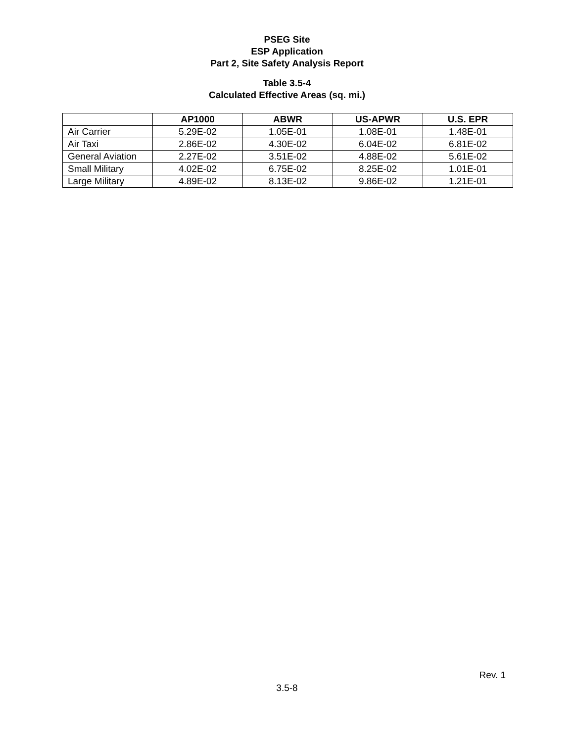PSEG Site
ESP Application
Part 2, Site Safety Analysis Report
Table 3.5-4
Calculated Effective Areas (sq. mi.)
| | AP1000 | ABWR | US-APWR | U.S. EPR |
| --- | --- | --- | --- | --- |
| Air Carrier | 5.29E-02 | 1.05E-01 | 1.08E-01 | 1.48E-01 |
| Air Taxi | 2.86E-02 | 4.30E-02 | 6.04E-02 | 6.81E-02 |
| General Aviation | 2.27E-02 | 3.51E-02 | 4.88E-02 | 5.61E-02 |
| Small Military | 4.02E-02 | 6.75E-02 | 8.25E-02 | 1.01E-01 |
| Large Military | 4.89E-02 | 8.13E-02 | 9.86E-02 | 1.21E-01 |
Rev. 1
3.5-8